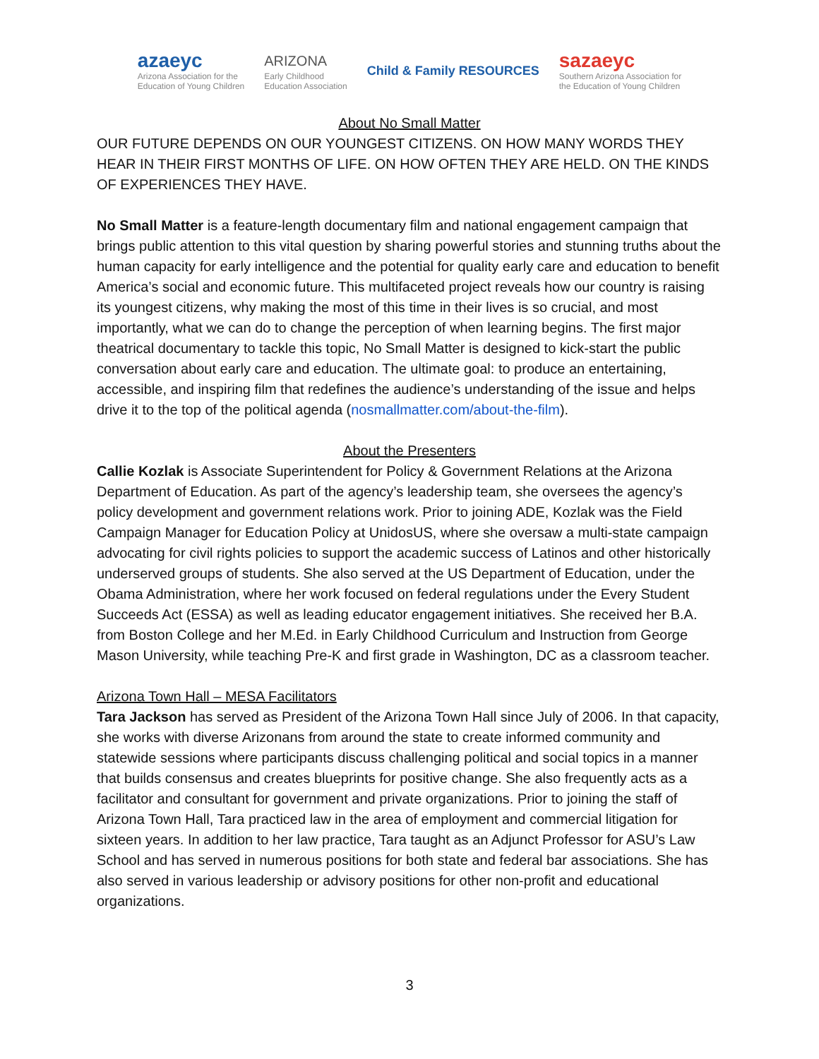azaeyc
Arizona Association for the
Education of Young Children
ARIZONA
Early Childhood
Education Association
Child & Family RESOURCES
sazaeyc
Southern Arizona Association for
the Education of Young Children
About No Small Matter
OUR FUTURE DEPENDS ON OUR YOUNGEST CITIZENS. ON HOW MANY WORDS THEY HEAR IN THEIR FIRST MONTHS OF LIFE. ON HOW OFTEN THEY ARE HELD. ON THE KINDS OF EXPERIENCES THEY HAVE.
No Small Matter is a feature-length documentary film and national engagement campaign that brings public attention to this vital question by sharing powerful stories and stunning truths about the human capacity for early intelligence and the potential for quality early care and education to benefit America’s social and economic future. This multifaceted project reveals how our country is raising its youngest citizens, why making the most of this time in their lives is so crucial, and most importantly, what we can do to change the perception of when learning begins. The first major theatrical documentary to tackle this topic, No Small Matter is designed to kick-start the public conversation about early care and education. The ultimate goal: to produce an entertaining, accessible, and inspiring film that redefines the audience’s understanding of the issue and helps drive it to the top of the political agenda (nosmallmatter.com/about-the-film).
About the Presenters
Callie Kozlak is Associate Superintendent for Policy & Government Relations at the Arizona Department of Education. As part of the agency’s leadership team, she oversees the agency’s policy development and government relations work. Prior to joining ADE, Kozlak was the Field Campaign Manager for Education Policy at UnidosUS, where she oversaw a multi-state campaign advocating for civil rights policies to support the academic success of Latinos and other historically underserved groups of students. She also served at the US Department of Education, under the Obama Administration, where her work focused on federal regulations under the Every Student Succeeds Act (ESSA) as well as leading educator engagement initiatives. She received her B.A. from Boston College and her M.Ed. in Early Childhood Curriculum and Instruction from George Mason University, while teaching Pre-K and first grade in Washington, DC as a classroom teacher.
Arizona Town Hall – MESA Facilitators
Tara Jackson has served as President of the Arizona Town Hall since July of 2006. In that capacity, she works with diverse Arizonans from around the state to create informed community and statewide sessions where participants discuss challenging political and social topics in a manner that builds consensus and creates blueprints for positive change. She also frequently acts as a facilitator and consultant for government and private organizations. Prior to joining the staff of Arizona Town Hall, Tara practiced law in the area of employment and commercial litigation for sixteen years. In addition to her law practice, Tara taught as an Adjunct Professor for ASU’s Law School and has served in numerous positions for both state and federal bar associations. She has also served in various leadership or advisory positions for other non-profit and educational organizations.
3